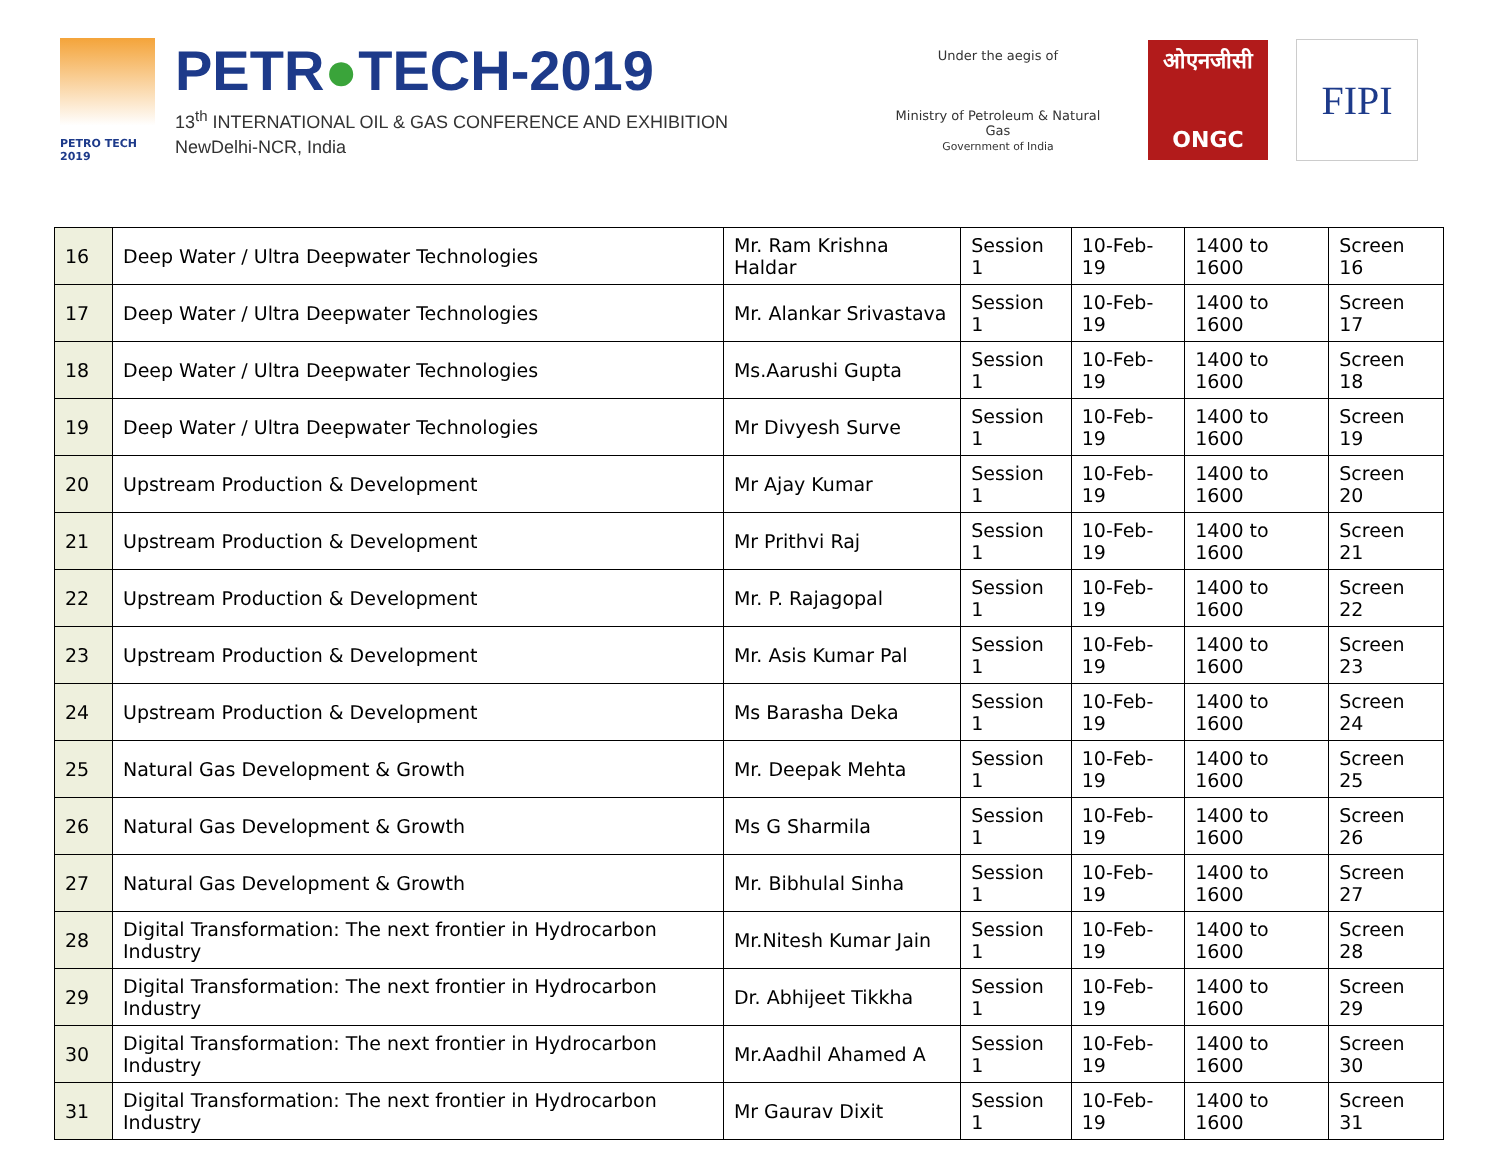PETRO TECH 2019
PETR●TECH-2019
13<sup>th</sup> INTERNATIONAL OIL & GAS CONFERENCE AND EXHIBITION
NewDelhi-NCR, India
Under the aegis of
Ministry of Petroleum & Natural Gas
Government of India
ओएनजीसी
ONGC
FIPI
| 16 | Deep Water / Ultra Deepwater Technologies | Mr. Ram Krishna Haldar | Session 1 | 10-Feb-19 | 1400 to 1600 | Screen 16 |
| 17 | Deep Water / Ultra Deepwater Technologies | Mr. Alankar Srivastava | Session 1 | 10-Feb-19 | 1400 to 1600 | Screen 17 |
| 18 | Deep Water / Ultra Deepwater Technologies | Ms.Aarushi Gupta | Session 1 | 10-Feb-19 | 1400 to 1600 | Screen 18 |
| 19 | Deep Water / Ultra Deepwater Technologies | Mr Divyesh Surve | Session 1 | 10-Feb-19 | 1400 to 1600 | Screen 19 |
| 20 | Upstream Production & Development | Mr Ajay Kumar | Session 1 | 10-Feb-19 | 1400 to 1600 | Screen 20 |
| 21 | Upstream Production & Development | Mr Prithvi Raj | Session 1 | 10-Feb-19 | 1400 to 1600 | Screen 21 |
| 22 | Upstream Production & Development | Mr. P. Rajagopal | Session 1 | 10-Feb-19 | 1400 to 1600 | Screen 22 |
| 23 | Upstream Production & Development | Mr. Asis Kumar Pal | Session 1 | 10-Feb-19 | 1400 to 1600 | Screen 23 |
| 24 | Upstream Production & Development | Ms Barasha Deka | Session 1 | 10-Feb-19 | 1400 to 1600 | Screen 24 |
| 25 | Natural Gas Development & Growth | Mr. Deepak Mehta | Session 1 | 10-Feb-19 | 1400 to 1600 | Screen 25 |
| 26 | Natural Gas Development & Growth | Ms G Sharmila | Session 1 | 10-Feb-19 | 1400 to 1600 | Screen 26 |
| 27 | Natural Gas Development & Growth | Mr. Bibhulal Sinha | Session 1 | 10-Feb-19 | 1400 to 1600 | Screen 27 |
| 28 | Digital Transformation: The next frontier in Hydrocarbon Industry | Mr.Nitesh Kumar Jain | Session 1 | 10-Feb-19 | 1400 to 1600 | Screen 28 |
| 29 | Digital Transformation: The next frontier in Hydrocarbon Industry | Dr. Abhijeet Tikkha | Session 1 | 10-Feb-19 | 1400 to 1600 | Screen 29 |
| 30 | Digital Transformation: The next frontier in Hydrocarbon Industry | Mr.Aadhil Ahamed A | Session 1 | 10-Feb-19 | 1400 to 1600 | Screen 30 |
| 31 | Digital Transformation: The next frontier in Hydrocarbon Industry | Mr Gaurav Dixit | Session 1 | 10-Feb-19 | 1400 to 1600 | Screen 31 |